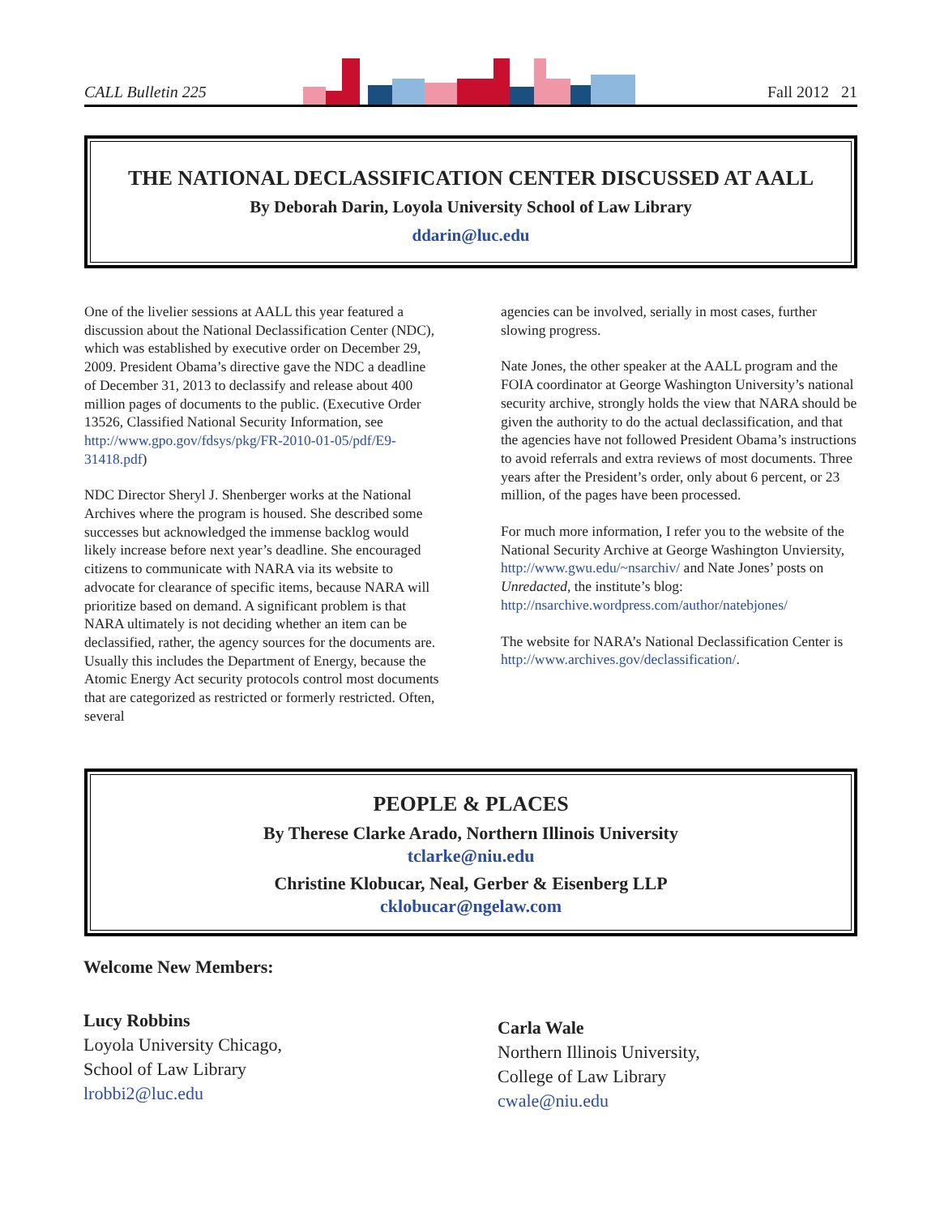CALL Bulletin 225 Fall 2012 21
THE NATIONAL DECLASSIFICATION CENTER DISCUSSED AT AALL
By Deborah Darin, Loyola University School of Law Library
ddarin@luc.edu
One of the livelier sessions at AALL this year featured a discussion about the National Declassification Center (NDC), which was established by executive order on December 29, 2009. President Obama’s directive gave the NDC a deadline of December 31, 2013 to declassify and release about 400 million pages of documents to the public. (Executive Order 13526, Classified National Security Information, see http://www.gpo.gov/fdsys/pkg/FR-2010-01-05/pdf/E9-31418.pdf)
NDC Director Sheryl J. Shenberger works at the National Archives where the program is housed. She described some successes but acknowledged the immense backlog would likely increase before next year’s deadline. She encouraged citizens to communicate with NARA via its website to advocate for clearance of specific items, because NARA will prioritize based on demand. A significant problem is that NARA ultimately is not deciding whether an item can be declassified, rather, the agency sources for the documents are. Usually this includes the Department of Energy, because the Atomic Energy Act security protocols control most documents that are categorized as restricted or formerly restricted. Often, several
agencies can be involved, serially in most cases, further slowing progress.
Nate Jones, the other speaker at the AALL program and the FOIA coordinator at George Washington University’s national security archive, strongly holds the view that NARA should be given the authority to do the actual declassification, and that the agencies have not followed President Obama’s instructions to avoid referrals and extra reviews of most documents. Three years after the President’s order, only about 6 percent, or 23 million, of the pages have been processed.
For much more information, I refer you to the website of the National Security Archive at George Washington Unviersity, http://www.gwu.edu/~nsarchiv/ and Nate Jones’ posts on Unredacted, the institute’s blog: http://nsarchive.wordpress.com/author/natebjones/
The website for NARA’s National Declassification Center is http://www.archives.gov/declassification/.
PEOPLE & PLACES
By Therese Clarke Arado, Northern Illinois University
tclarke@niu.edu
Christine Klobucar, Neal, Gerber & Eisenberg LLP
cklobucar@ngelaw.com
Welcome New Members:
Lucy Robbins
Loyola University Chicago,
School of Law Library
lrobbi2@luc.edu
Carla Wale
Northern Illinois University,
College of Law Library
cwale@niu.edu